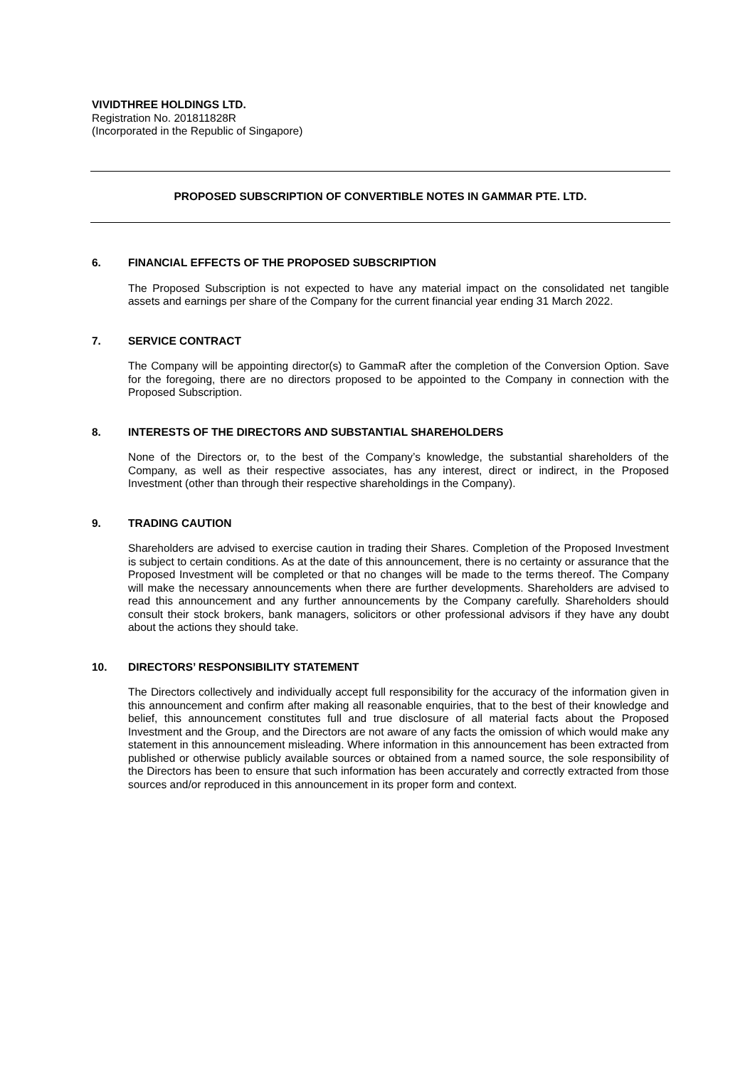VIVIDTHREE HOLDINGS LTD.
Registration No. 201811828R
(Incorporated in the Republic of Singapore)
PROPOSED SUBSCRIPTION OF CONVERTIBLE NOTES IN GAMMAR PTE. LTD.
6. FINANCIAL EFFECTS OF THE PROPOSED SUBSCRIPTION
The Proposed Subscription is not expected to have any material impact on the consolidated net tangible assets and earnings per share of the Company for the current financial year ending 31 March 2022.
7. SERVICE CONTRACT
The Company will be appointing director(s) to GammaR after the completion of the Conversion Option. Save for the foregoing, there are no directors proposed to be appointed to the Company in connection with the Proposed Subscription.
8. INTERESTS OF THE DIRECTORS AND SUBSTANTIAL SHAREHOLDERS
None of the Directors or, to the best of the Company’s knowledge, the substantial shareholders of the Company, as well as their respective associates, has any interest, direct or indirect, in the Proposed Investment (other than through their respective shareholdings in the Company).
9. TRADING CAUTION
Shareholders are advised to exercise caution in trading their Shares. Completion of the Proposed Investment is subject to certain conditions. As at the date of this announcement, there is no certainty or assurance that the Proposed Investment will be completed or that no changes will be made to the terms thereof. The Company will make the necessary announcements when there are further developments. Shareholders are advised to read this announcement and any further announcements by the Company carefully. Shareholders should consult their stock brokers, bank managers, solicitors or other professional advisors if they have any doubt about the actions they should take.
10. DIRECTORS’ RESPONSIBILITY STATEMENT
The Directors collectively and individually accept full responsibility for the accuracy of the information given in this announcement and confirm after making all reasonable enquiries, that to the best of their knowledge and belief, this announcement constitutes full and true disclosure of all material facts about the Proposed Investment and the Group, and the Directors are not aware of any facts the omission of which would make any statement in this announcement misleading. Where information in this announcement has been extracted from published or otherwise publicly available sources or obtained from a named source, the sole responsibility of the Directors has been to ensure that such information has been accurately and correctly extracted from those sources and/or reproduced in this announcement in its proper form and context.